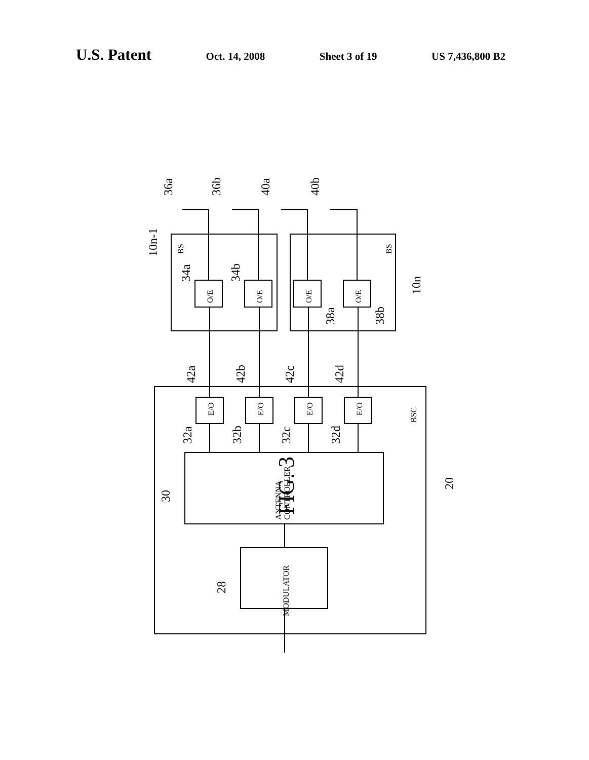U.S. Patent Oct. 14, 2008 Sheet 3 of 19 US 7,436,800 B2
FIG. 3
E/O
E/O
E/O
E/O
O/E
O/E
O/E
O/E
BSC
BS
BS
ANTENNA
CONTROLLER
MODULATOR
36a
36b
40a
40b
10n-1
34a
34b
38a
38b
10n
42a
42b
42c
42d
32a
32b
32c
32d
30
28
20